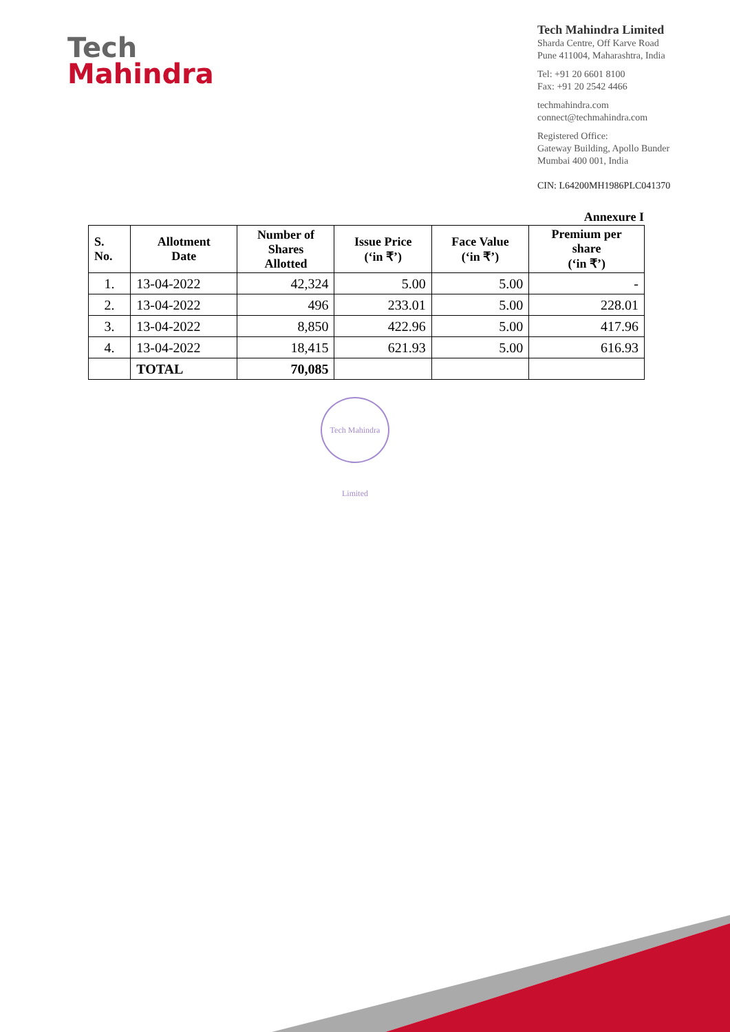Tech
Mahindra
Tech Mahindra Limited
Sharda Centre, Off Karve Road
Pune 411004, Maharashtra, India
Tel: +91 20 6601 8100
Fax: +91 20 2542 4466
techmahindra.com
connect@techmahindra.com
Registered Office:
Gateway Building, Apollo Bunder
Mumbai 400 001, India
CIN: L64200MH1986PLC041370
Annexure I
| S. No. | Allotment Date | Number of Shares Allotted | Issue Price (‘in ₹’) | Face Value (‘in ₹’) | Premium per share (‘in ₹’) |
| --- | --- | --- | --- | --- | --- |
| 1. | 13-04-2022 | 42,324 | 5.00 | 5.00 | - |
| 2. | 13-04-2022 | 496 | 233.01 | 5.00 | 228.01 |
| 3. | 13-04-2022 | 8,850 | 422.96 | 5.00 | 417.96 |
| 4. | 13-04-2022 | 18,415 | 621.93 | 5.00 | 616.93 |
| | TOTAL | 70,085 | | | |
Tech Mahindra Limited